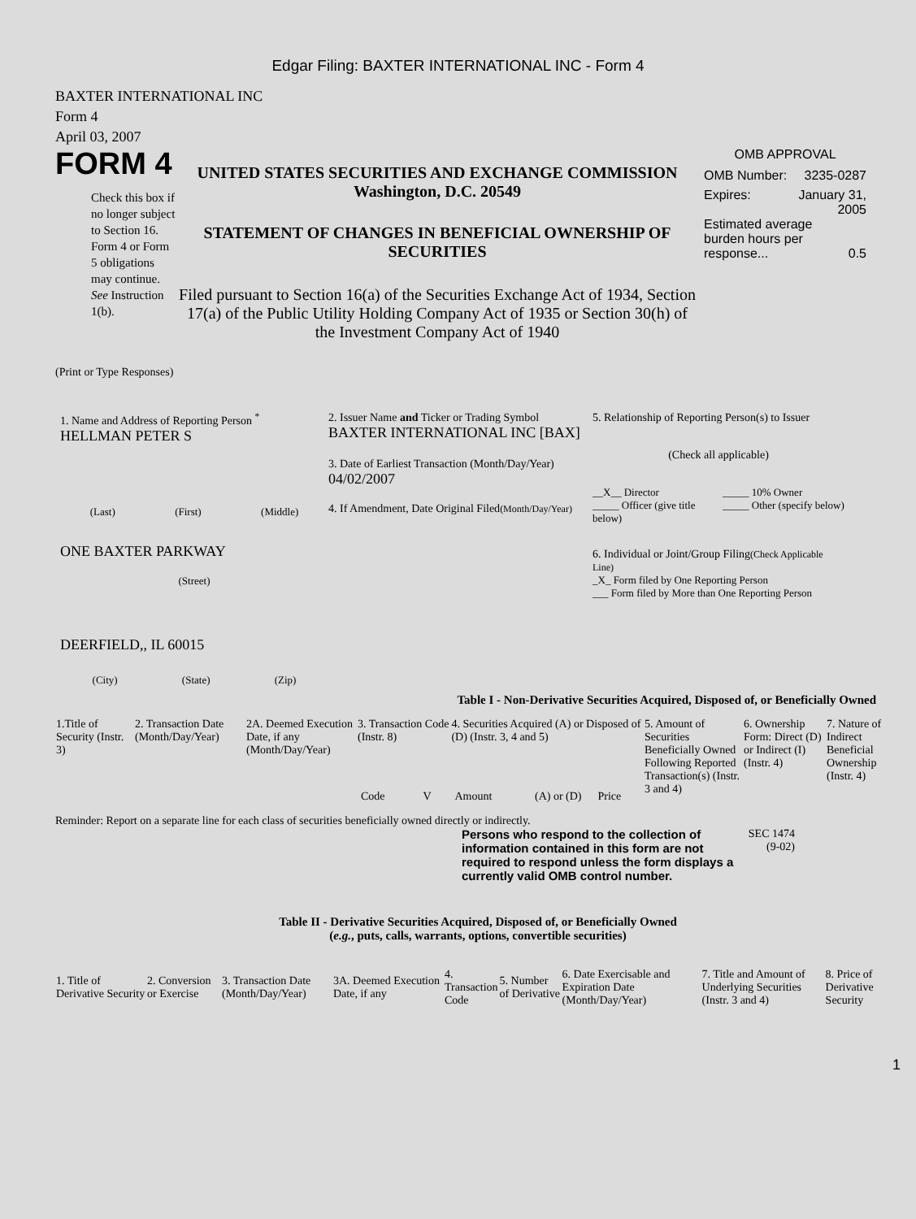Edgar Filing: BAXTER INTERNATIONAL INC - Form 4
BAXTER INTERNATIONAL INC
Form 4
April 03, 2007
FORM 4
Check this box if no longer subject to Section 16. Form 4 or Form 5 obligations may continue. See Instruction 1(b).
UNITED STATES SECURITIES AND EXCHANGE COMMISSION
Washington, D.C. 20549
STATEMENT OF CHANGES IN BENEFICIAL OWNERSHIP OF SECURITIES
Filed pursuant to Section 16(a) of the Securities Exchange Act of 1934, Section 17(a) of the Public Utility Holding Company Act of 1935 or Section 30(h) of the Investment Company Act of 1940
OMB APPROVAL
OMB Number: 3235-0287
Expires: January 31,
2005
Estimated average burden hours per response... 0.5
(Print or Type Responses)
1. Name and Address of Reporting Person <sup>*</sup>
HELLMAN PETER S
(Last) (First) (Middle)
ONE BAXTER PARKWAY
(Street)
DEERFIELD,, IL 60015
(City) (State) (Zip)
2. Issuer Name and Ticker or Trading Symbol
BAXTER INTERNATIONAL INC [BAX]
3. Date of Earliest Transaction (Month/Day/Year)
04/02/2007
4. If Amendment, Date Original Filed(Month/Day/Year)
5. Relationship of Reporting Person(s) to Issuer
(Check all applicable)
__X__ Director
_____ Officer (give title below)
_____ 10% Owner
_____ Other (specify below)
6. Individual or Joint/Group Filing(Check Applicable Line)
_X_ Form filed by One Reporting Person
___ Form filed by More than One Reporting Person
Table I - Non-Derivative Securities Acquired, Disposed of, or Beneficially Owned
| 1.Title of Security (Instr. 3) | 2. Transaction Date (Month/Day/Year) | 2A. Deemed Execution Date, if any (Month/Day/Year) | 3. Transaction Code (Instr. 8) | | 4. Securities Acquired (A) or Disposed of (D) (Instr. 3, 4 and 5) | | | 5. Amount of Securities Beneficially Owned Following Reported Transaction(s) (Instr. 3 and 4) | 6. Ownership Form: Direct (D) or Indirect (I) (Instr. 4) | 7. Nature of Indirect Beneficial Ownership (Instr. 4) |
| --- | --- | --- | --- | --- | --- | --- | --- | --- | --- | --- |
| | | | Code | V | Amount | (A) or (D) | Price | | | |
Reminder: Report on a separate line for each class of securities beneficially owned directly or indirectly.
Persons who respond to the collection of information contained in this form are not required to respond unless the form displays a currently valid OMB control number.
SEC 1474
(9-02)
Table II - Derivative Securities Acquired, Disposed of, or Beneficially Owned
(e.g., puts, calls, warrants, options, convertible securities)
| 1. Title of Derivative Security | 2. Conversion or Exercise | 3. Transaction Date (Month/Day/Year) | 3A. Deemed Execution Date, if any | 4. Transaction Code | 5. Number of Derivative | 6. Date Exercisable and Expiration Date (Month/Day/Year) | 7. Title and Amount of Underlying Securities (Instr. 3 and 4) | 8. Price of Derivative Security |
| --- | --- | --- | --- | --- | --- | --- | --- | --- |
1